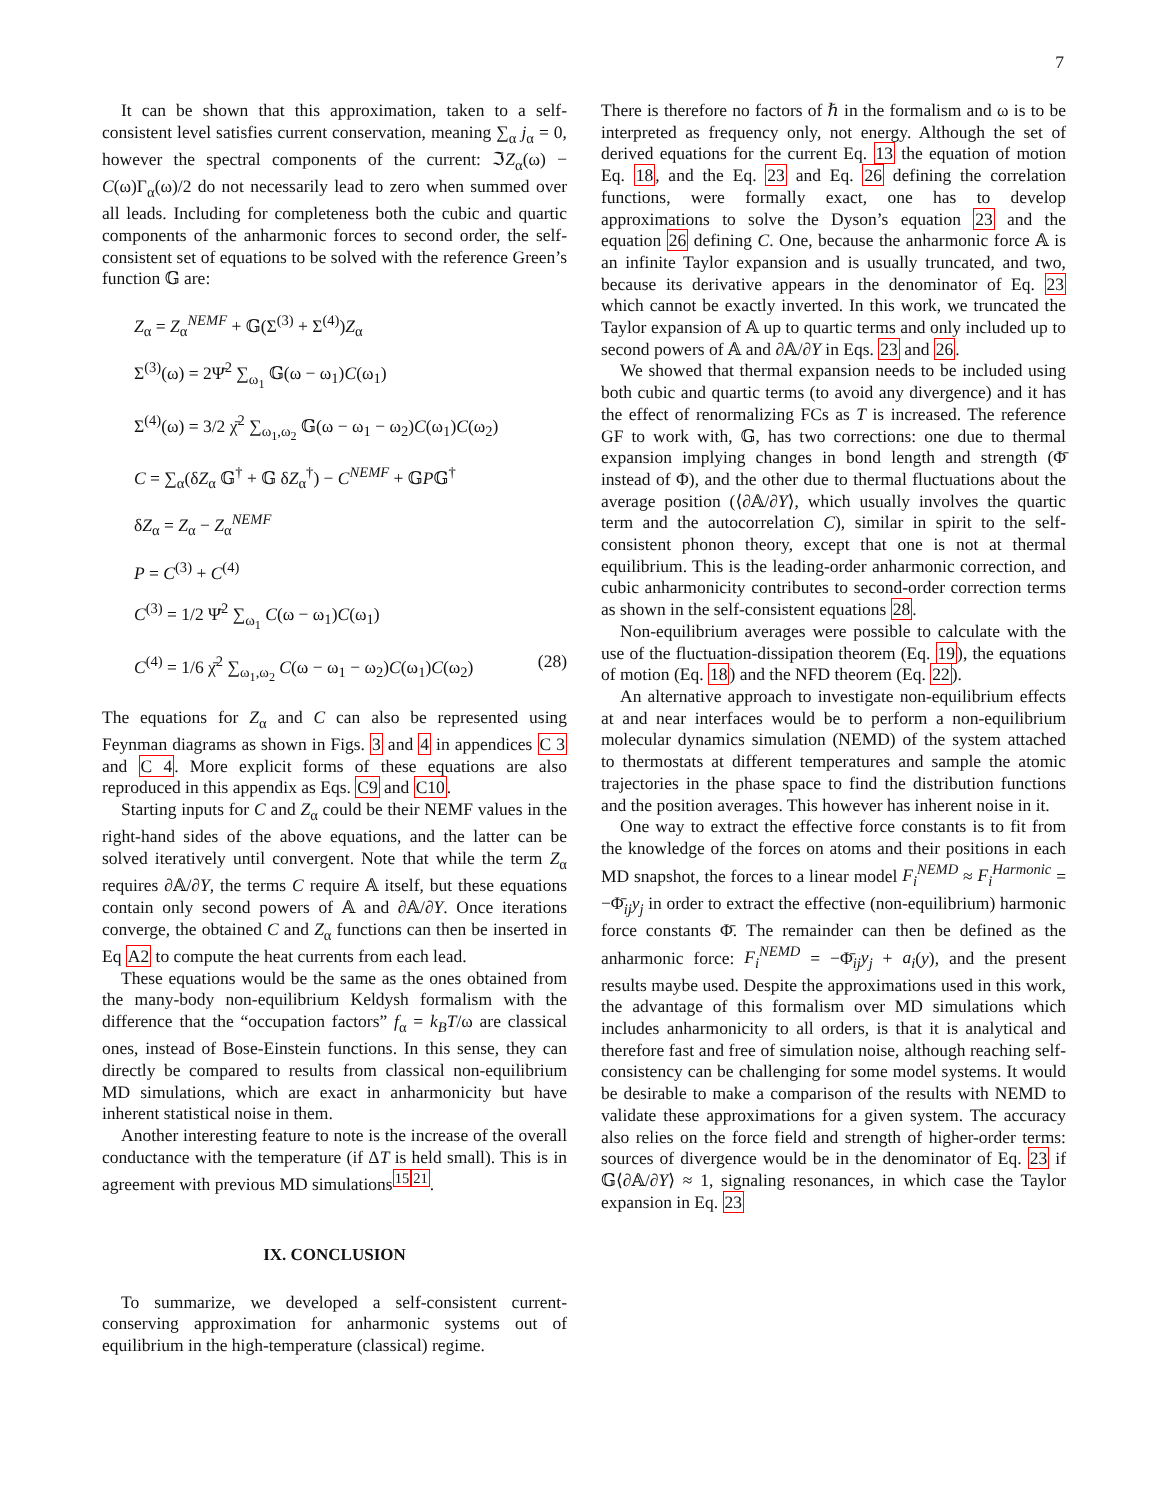7
It can be shown that this approximation, taken to a self-consistent level satisfies current conservation, meaning ∑<sub>α</sub> j<sub>α</sub> = 0, however the spectral components of the current: ℑZ<sub>α</sub>(ω) − C(ω)Γ<sub>α</sub>(ω)/2 do not necessarily lead to zero when summed over all leads. Including for completeness both the cubic and quartic components of the anharmonic forces to second order, the self-consistent set of equations to be solved with the reference Green’s function 𝔾 are:
Z<sub>α</sub> = Z<sub>α</sub><sup>NEMF</sup> + 𝔾(Σ<sup>(3)</sup> + Σ<sup>(4)</sup>)Z<sub>α</sub>
Σ<sup>(3)</sup>(ω) = 2Ψ̄<sup>2</sup> ∑<sub>ω<sub>1</sub></sub> 𝔾(ω − ω<sub>1</sub>)C(ω<sub>1</sub>)
Σ<sup>(4)</sup>(ω) = 3/2 χ̄<sup>2</sup> ∑<sub>ω<sub>1</sub>,ω<sub>2</sub></sub> 𝔾(ω − ω<sub>1</sub> − ω<sub>2</sub>)C(ω<sub>1</sub>)C(ω<sub>2</sub>)
C = ∑<sub>α</sub>(δZ<sub>α</sub> 𝔾<sup>†</sup> + 𝔾 δZ<sub>α</sub><sup>†</sup>) − C<sup>NEMF</sup> + 𝔾P𝔾<sup>†</sup>
δZ<sub>α</sub> = Z<sub>α</sub> − Z<sub>α</sub><sup>NEMF</sup>
P = C<sup>(3)</sup> + C<sup>(4)</sup>
C<sup>(3)</sup> = 1/2 Ψ̄<sup>2</sup> ∑<sub>ω<sub>1</sub></sub> C(ω − ω<sub>1</sub>)C(ω<sub>1</sub>)
C<sup>(4)</sup> = 1/6 χ̄<sup>2</sup> ∑<sub>ω<sub>1</sub>,ω<sub>2</sub></sub> C(ω − ω<sub>1</sub> − ω<sub>2</sub>)C(ω<sub>1</sub>)C(ω<sub>2</sub>) (28)
The equations for Z<sub>α</sub> and C can also be represented using Feynman diagrams as shown in Figs. 3 and 4 in appendices C 3 and C 4. More explicit forms of these equations are also reproduced in this appendix as Eqs. C9 and C10.
Starting inputs for C and Z<sub>α</sub> could be their NEMF values in the right-hand sides of the above equations, and the latter can be solved iteratively until convergent. Note that while the term Z<sub>α</sub> requires ∂𝔸/∂Y, the terms C require 𝔸 itself, but these equations contain only second powers of 𝔸 and ∂𝔸/∂Y. Once iterations converge, the obtained C and Z<sub>α</sub> functions can then be inserted in Eq A2 to compute the heat currents from each lead.
These equations would be the same as the ones obtained from the many-body non-equilibrium Keldysh formalism with the difference that the “occupation factors” f<sub>α</sub> = k<sub>B</sub>T/ω are classical ones, instead of Bose-Einstein functions. In this sense, they can directly be compared to results from classical non-equilibrium MD simulations, which are exact in anharmonicity but have inherent statistical noise in them.
Another interesting feature to note is the increase of the overall conductance with the temperature (if ΔT is held small). This is in agreement with previous MD simulations<sup>1521</sup>.
IX. CONCLUSION
To summarize, we developed a self-consistent current-conserving approximation for anharmonic systems out of equilibrium in the high-temperature (classical) regime.
There is therefore no factors of ℏ in the formalism and ω is to be interpreted as frequency only, not energy. Although the set of derived equations for the current Eq. 13 the equation of motion Eq. 18, and the Eq. 23 and Eq. 26 defining the correlation functions, were formally exact, one has to develop approximations to solve the Dyson’s equation 23 and the equation 26 defining C. One, because the anharmonic force 𝔸 is an infinite Taylor expansion and is usually truncated, and two, because its derivative appears in the denominator of Eq. 23 which cannot be exactly inverted. In this work, we truncated the Taylor expansion of 𝔸 up to quartic terms and only included up to second powers of 𝔸 and ∂𝔸/∂Y in Eqs. 23 and 26.
We showed that thermal expansion needs to be included using both cubic and quartic terms (to avoid any divergence) and it has the effect of renormalizing FCs as T is increased. The reference GF to work with, 𝔾, has two corrections: one due to thermal expansion implying changes in bond length and strength (Φ̄ instead of Φ), and the other due to thermal fluctuations about the average position (⟨∂𝔸/∂Y⟩, which usually involves the quartic term and the autocorrelation C), similar in spirit to the self-consistent phonon theory, except that one is not at thermal equilibrium. This is the leading-order anharmonic correction, and cubic anharmonicity contributes to second-order correction terms as shown in the self-consistent equations 28.
Non-equilibrium averages were possible to calculate with the use of the fluctuation-dissipation theorem (Eq. 19), the equations of motion (Eq. 18) and the NFD theorem (Eq. 22).
An alternative approach to investigate non-equilibrium effects at and near interfaces would be to perform a non-equilibrium molecular dynamics simulation (NEMD) of the system attached to thermostats at different temperatures and sample the atomic trajectories in the phase space to find the distribution functions and the position averages. This however has inherent noise in it.
One way to extract the effective force constants is to fit from the knowledge of the forces on atoms and their positions in each MD snapshot, the forces to a linear model F<sub>i</sub><sup>NEMD</sup> ≈ F<sub>i</sub><sup>Harmonic</sup> = −Φ̄<sub>ij</sub>y<sub>j</sub> in order to extract the effective (non-equilibrium) harmonic force constants Φ̄. The remainder can then be defined as the anharmonic force: F<sub>i</sub><sup>NEMD</sup> = −Φ̄<sub>ij</sub>y<sub>j</sub> + a<sub>i</sub>(y), and the present results maybe used. Despite the approximations used in this work, the advantage of this formalism over MD simulations which includes anharmonicity to all orders, is that it is analytical and therefore fast and free of simulation noise, although reaching self-consistency can be challenging for some model systems. It would be desirable to make a comparison of the results with NEMD to validate these approximations for a given system. The accuracy also relies on the force field and strength of higher-order terms: sources of divergence would be in the denominator of Eq. 23 if 𝔾⟨∂𝔸/∂Y⟩ ≈ 1, signaling resonances, in which case the Taylor expansion in Eq. 23